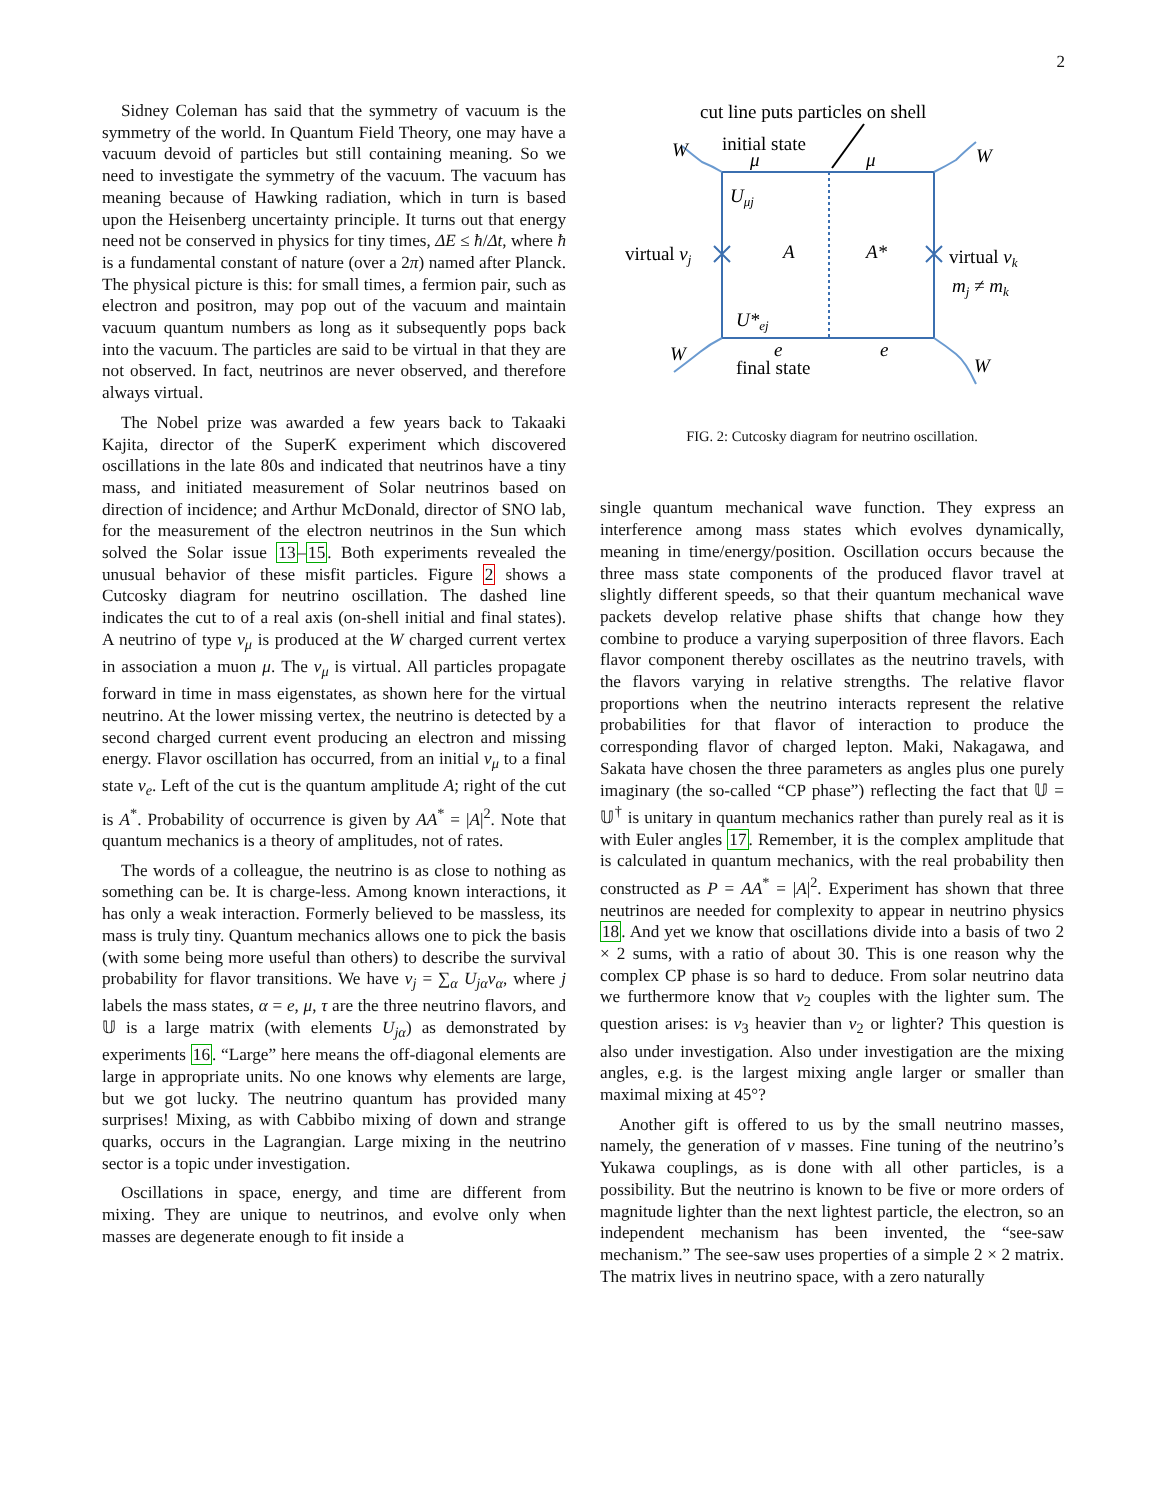2
Sidney Coleman has said that the symmetry of vacuum is the symmetry of the world. In Quantum Field Theory, one may have a vacuum devoid of particles but still containing meaning. So we need to investigate the symmetry of the vacuum. The vacuum has meaning because of Hawking radiation, which in turn is based upon the Heisenberg uncertainty principle. It turns out that energy need not be conserved in physics for tiny times, ΔE ≤ ħ/Δt, where ħ is a fundamental constant of nature (over a 2π) named after Planck. The physical picture is this: for small times, a fermion pair, such as electron and positron, may pop out of the vacuum and maintain vacuum quantum numbers as long as it subsequently pops back into the vacuum. The particles are said to be virtual in that they are not observed. In fact, neutrinos are never observed, and therefore always virtual.
The Nobel prize was awarded a few years back to Takaaki Kajita, director of the SuperK experiment which discovered oscillations in the late 80s and indicated that neutrinos have a tiny mass, and initiated measurement of Solar neutrinos based on direction of incidence; and Arthur McDonald, director of SNO lab, for the measurement of the electron neutrinos in the Sun which solved the Solar issue 13–15. Both experiments revealed the unusual behavior of these misfit particles. Figure 2 shows a Cutcosky diagram for neutrino oscillation. The dashed line indicates the cut to of a real axis (on-shell initial and final states). A neutrino of type ν<sub>μ</sub> is produced at the W charged current vertex in association a muon μ. The ν<sub>μ</sub> is virtual. All particles propagate forward in time in mass eigenstates, as shown here for the virtual neutrino. At the lower missing vertex, the neutrino is detected by a second charged current event producing an electron and missing energy. Flavor oscillation has occurred, from an initial ν<sub>μ</sub> to a final state ν<sub>e</sub>. Left of the cut is the quantum amplitude A; right of the cut is A<sup>*</sup>. Probability of occurrence is given by AA<sup>*</sup> = |A|<sup>2</sup>. Note that quantum mechanics is a theory of amplitudes, not of rates.
The words of a colleague, the neutrino is as close to nothing as something can be. It is charge-less. Among known interactions, it has only a weak interaction. Formerly believed to be massless, its mass is truly tiny. Quantum mechanics allows one to pick the basis (with some being more useful than others) to describe the survival probability for flavor transitions. We have ν<sub>j</sub> = ∑<sub>α</sub> U<sub>jα</sub>ν<sub>α</sub>, where j labels the mass states, α = e, μ, τ are the three neutrino flavors, and 𝕌 is a large matrix (with elements U<sub>jα</sub>) as demonstrated by experiments 16. “Large” here means the off-diagonal elements are large in appropriate units. No one knows why elements are large, but we got lucky. The neutrino quantum has provided many surprises! Mixing, as with Cabbibo mixing of down and strange quarks, occurs in the Lagrangian. Large mixing in the neutrino sector is a topic under investigation.
Oscillations in space, energy, and time are different from mixing. They are unique to neutrinos, and evolve only when masses are degenerate enough to fit inside a
cut line puts particles on shell
initial state
W
μ
μ
W
Uμj
virtual νj
A
A*
virtual νk
mj ≠ mk
U*ej
W
e
e
final state
W
FIG. 2: Cutcosky diagram for neutrino oscillation.
single quantum mechanical wave function. They express an interference among mass states which evolves dynamically, meaning in time/energy/position. Oscillation occurs because the three mass state components of the produced flavor travel at slightly different speeds, so that their quantum mechanical wave packets develop relative phase shifts that change how they combine to produce a varying superposition of three flavors. Each flavor component thereby oscillates as the neutrino travels, with the flavors varying in relative strengths. The relative flavor proportions when the neutrino interacts represent the relative probabilities for that flavor of interaction to produce the corresponding flavor of charged lepton. Maki, Nakagawa, and Sakata have chosen the three parameters as angles plus one purely imaginary (the so-called “CP phase”) reflecting the fact that 𝕌 = 𝕌<sup>†</sup> is unitary in quantum mechanics rather than purely real as it is with Euler angles 17. Remember, it is the complex amplitude that is calculated in quantum mechanics, with the real probability then constructed as P = AA<sup>*</sup> = |A|<sup>2</sup>. Experiment has shown that three neutrinos are needed for complexity to appear in neutrino physics 18. And yet we know that oscillations divide into a basis of two 2 × 2 sums, with a ratio of about 30. This is one reason why the complex CP phase is so hard to deduce. From solar neutrino data we furthermore know that ν<sub>2</sub> couples with the lighter sum. The question arises: is ν<sub>3</sub> heavier than ν<sub>2</sub> or lighter? This question is also under investigation. Also under investigation are the mixing angles, e.g. is the largest mixing angle larger or smaller than maximal mixing at 45°?
Another gift is offered to us by the small neutrino masses, namely, the generation of ν masses. Fine tuning of the neutrino’s Yukawa couplings, as is done with all other particles, is a possibility. But the neutrino is known to be five or more orders of magnitude lighter than the next lightest particle, the electron, so an independent mechanism has been invented, the “see-saw mechanism.” The see-saw uses properties of a simple 2 × 2 matrix. The matrix lives in neutrino space, with a zero naturally